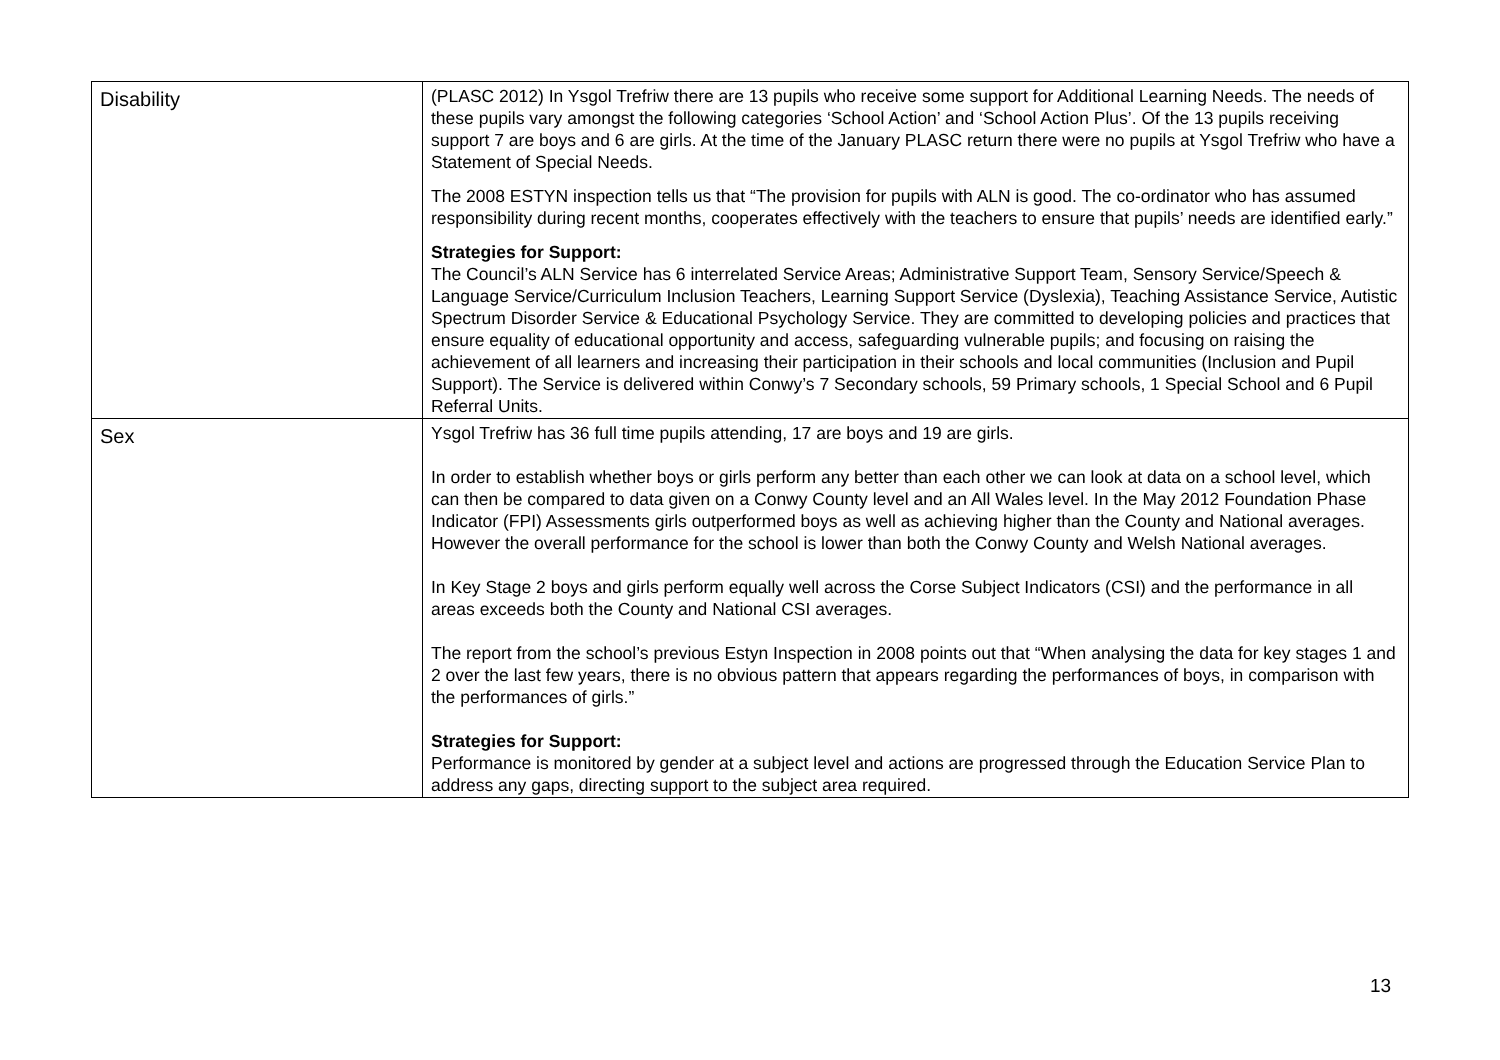| Disability | (PLASC 2012) In Ysgol Trefriw there are 13 pupils who receive some support for Additional Learning Needs. The needs of these pupils vary amongst the following categories ‘School Action’ and ‘School Action Plus’. Of the 13 pupils receiving support 7 are boys and 6 are girls. At the time of the January PLASC return there were no pupils at Ysgol Trefriw who have a Statement of Special Needs. The 2008 ESTYN inspection tells us that “The provision for pupils with ALN is good. The co-ordinator who has assumed responsibility during recent months, cooperates effectively with the teachers to ensure that pupils’ needs are identified early.” Strategies for Support: The Council’s ALN Service has 6 interrelated Service Areas; Administrative Support Team, Sensory Service/Speech & Language Service/Curriculum Inclusion Teachers, Learning Support Service (Dyslexia), Teaching Assistance Service, Autistic Spectrum Disorder Service & Educational Psychology Service. They are committed to developing policies and practices that ensure equality of educational opportunity and access, safeguarding vulnerable pupils; and focusing on raising the achievement of all learners and increasing their participation in their schools and local communities (Inclusion and Pupil Support). The Service is delivered within Conwy’s 7 Secondary schools, 59 Primary schools, 1 Special School and 6 Pupil Referral Units. |
| Sex | Ysgol Trefriw has 36 full time pupils attending, 17 are boys and 19 are girls. In order to establish whether boys or girls perform any better than each other we can look at data on a school level, which can then be compared to data given on a Conwy County level and an All Wales level. In the May 2012 Foundation Phase Indicator (FPI) Assessments girls outperformed boys as well as achieving higher than the County and National averages. However the overall performance for the school is lower than both the Conwy County and Welsh National averages. In Key Stage 2 boys and girls perform equally well across the Corse Subject Indicators (CSI) and the performance in all areas exceeds both the County and National CSI averages. The report from the school’s previous Estyn Inspection in 2008 points out that “When analysing the data for key stages 1 and 2 over the last few years, there is no obvious pattern that appears regarding the performances of boys, in comparison with the performances of girls.” Strategies for Support: Performance is monitored by gender at a subject level and actions are progressed through the Education Service Plan to address any gaps, directing support to the subject area required. |
13